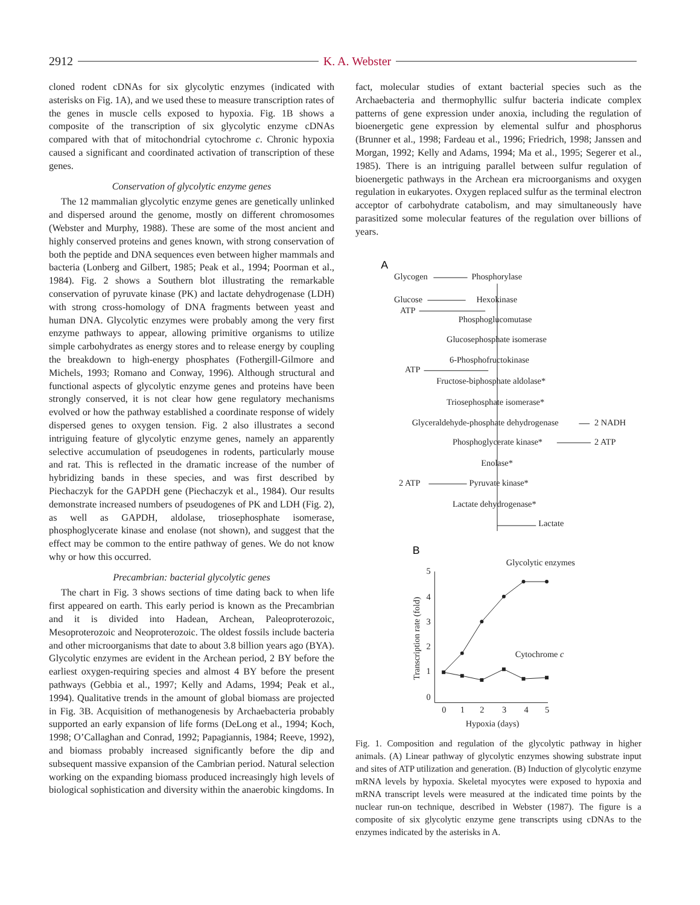2912 K. A. Webster
cloned rodent cDNAs for six glycolytic enzymes (indicated with asterisks on Fig. 1A), and we used these to measure transcription rates of the genes in muscle cells exposed to hypoxia. Fig. 1B shows a composite of the transcription of six glycolytic enzyme cDNAs compared with that of mitochondrial cytochrome c. Chronic hypoxia caused a significant and coordinated activation of transcription of these genes.
Conservation of glycolytic enzyme genes
The 12 mammalian glycolytic enzyme genes are genetically unlinked and dispersed around the genome, mostly on different chromosomes (Webster and Murphy, 1988). These are some of the most ancient and highly conserved proteins and genes known, with strong conservation of both the peptide and DNA sequences even between higher mammals and bacteria (Lonberg and Gilbert, 1985; Peak et al., 1994; Poorman et al., 1984). Fig. 2 shows a Southern blot illustrating the remarkable conservation of pyruvate kinase (PK) and lactate dehydrogenase (LDH) with strong cross-homology of DNA fragments between yeast and human DNA. Glycolytic enzymes were probably among the very first enzyme pathways to appear, allowing primitive organisms to utilize simple carbohydrates as energy stores and to release energy by coupling the breakdown to high-energy phosphates (Fothergill-Gilmore and Michels, 1993; Romano and Conway, 1996). Although structural and functional aspects of glycolytic enzyme genes and proteins have been strongly conserved, it is not clear how gene regulatory mechanisms evolved or how the pathway established a coordinate response of widely dispersed genes to oxygen tension. Fig. 2 also illustrates a second intriguing feature of glycolytic enzyme genes, namely an apparently selective accumulation of pseudogenes in rodents, particularly mouse and rat. This is reflected in the dramatic increase of the number of hybridizing bands in these species, and was first described by Piechaczyk for the GAPDH gene (Piechaczyk et al., 1984). Our results demonstrate increased numbers of pseudogenes of PK and LDH (Fig. 2), as well as GAPDH, aldolase, triosephosphate isomerase, phosphoglycerate kinase and enolase (not shown), and suggest that the effect may be common to the entire pathway of genes. We do not know why or how this occurred.
Precambrian: bacterial glycolytic genes
The chart in Fig. 3 shows sections of time dating back to when life first appeared on earth. This early period is known as the Precambrian and it is divided into Hadean, Archean, Paleoproterozoic, Mesoproterozoic and Neoproterozoic. The oldest fossils include bacteria and other microorganisms that date to about 3.8 billion years ago (BYA). Glycolytic enzymes are evident in the Archean period, 2 BY before the earliest oxygen-requiring species and almost 4 BY before the present pathways (Gebbia et al., 1997; Kelly and Adams, 1994; Peak et al., 1994). Qualitative trends in the amount of global biomass are projected in Fig. 3B. Acquisition of methanogenesis by Archaebacteria probably supported an early expansion of life forms (DeLong et al., 1994; Koch, 1998; O’Callaghan and Conrad, 1992; Papagiannis, 1984; Reeve, 1992), and biomass probably increased significantly before the dip and subsequent massive expansion of the Cambrian period. Natural selection working on the expanding biomass produced increasingly high levels of biological sophistication and diversity within the anaerobic kingdoms. In
fact, molecular studies of extant bacterial species such as the Archaebacteria and thermophyllic sulfur bacteria indicate complex patterns of gene expression under anoxia, including the regulation of bioenergetic gene expression by elemental sulfur and phosphorus (Brunner et al., 1998; Fardeau et al., 1996; Friedrich, 1998; Janssen and Morgan, 1992; Kelly and Adams, 1994; Ma et al., 1995; Segerer et al., 1985). There is an intriguing parallel between sulfur regulation of bioenergetic pathways in the Archean era microorganisms and oxygen regulation in eukaryotes. Oxygen replaced sulfur as the terminal electron acceptor of carbohydrate catabolism, and may simultaneously have parasitized some molecular features of the regulation over billions of years.
A
B
Glycogen
Phosphorylase
Glucose
Hexokinase
ATP
Phosphoglucomutase
Glucosephosphate isomerase
6-Phosphofructokinase
ATP
Fructose-biphosphate aldolase*
Triosephosphate isomerase*
Glyceraldehyde-phosphate dehydrogenase
2 NADH
Phosphoglycerate kinase*
2 ATP
Enolase*
2 ATP
Pyruvate kinase*
Lactate dehydrogenase*
Lactate
Glycolytic enzymes
Cytochrome c
5
4
3
2
1
0
0
1
2
3
4
5
Hypoxia (days)
Transcription rate (fold)
Fig. 1. Composition and regulation of the glycolytic pathway in higher animals. (A) Linear pathway of glycolytic enzymes showing substrate input and sites of ATP utilization and generation. (B) Induction of glycolytic enzyme mRNA levels by hypoxia. Skeletal myocytes were exposed to hypoxia and mRNA transcript levels were measured at the indicated time points by the nuclear run-on technique, described in Webster (1987). The figure is a composite of six glycolytic enzyme gene transcripts using cDNAs to the enzymes indicated by the asterisks in A.